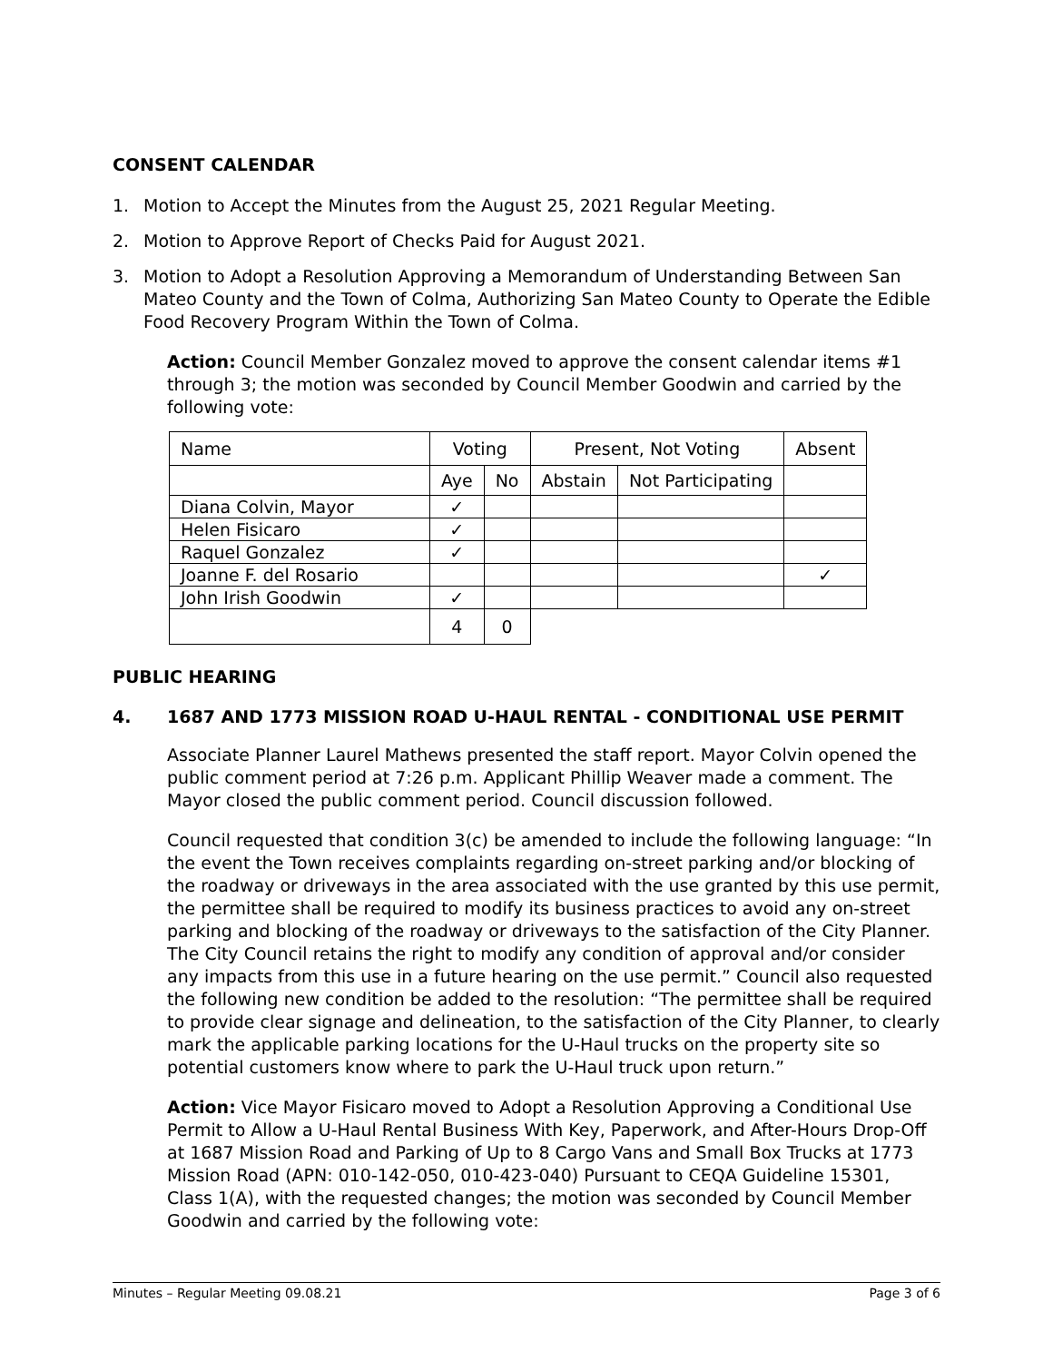CONSENT CALENDAR
1. Motion to Accept the Minutes from the August 25, 2021 Regular Meeting.
2. Motion to Approve Report of Checks Paid for August 2021.
3. Motion to Adopt a Resolution Approving a Memorandum of Understanding Between San Mateo County and the Town of Colma, Authorizing San Mateo County to Operate the Edible Food Recovery Program Within the Town of Colma.
Action: Council Member Gonzalez moved to approve the consent calendar items #1 through 3; the motion was seconded by Council Member Goodwin and carried by the following vote:
| Name | Voting | | Present, Not Voting | | Absent |
| | Aye | No | Abstain | Not Participating | |
| Diana Colvin, Mayor | ✓ | | | | |
| Helen Fisicaro | ✓ | | | | |
| Raquel Gonzalez | ✓ | | | | |
| Joanne F. del Rosario | | | | | ✓ |
| John Irish Goodwin | ✓ | | | | |
| | 4 | 0 | | | |
PUBLIC HEARING
4. 1687 AND 1773 MISSION ROAD U-HAUL RENTAL - CONDITIONAL USE PERMIT
Associate Planner Laurel Mathews presented the staff report. Mayor Colvin opened the public comment period at 7:26 p.m. Applicant Phillip Weaver made a comment. The Mayor closed the public comment period. Council discussion followed.
Council requested that condition 3(c) be amended to include the following language: “In the event the Town receives complaints regarding on-street parking and/or blocking of the roadway or driveways in the area associated with the use granted by this use permit, the permittee shall be required to modify its business practices to avoid any on-street parking and blocking of the roadway or driveways to the satisfaction of the City Planner. The City Council retains the right to modify any condition of approval and/or consider any impacts from this use in a future hearing on the use permit.” Council also requested the following new condition be added to the resolution: “The permittee shall be required to provide clear signage and delineation, to the satisfaction of the City Planner, to clearly mark the applicable parking locations for the U-Haul trucks on the property site so potential customers know where to park the U-Haul truck upon return.”
Action: Vice Mayor Fisicaro moved to Adopt a Resolution Approving a Conditional Use Permit to Allow a U-Haul Rental Business With Key, Paperwork, and After-Hours Drop-Off at 1687 Mission Road and Parking of Up to 8 Cargo Vans and Small Box Trucks at 1773 Mission Road (APN: 010-142-050, 010-423-040) Pursuant to CEQA Guideline 15301, Class 1(A), with the requested changes; the motion was seconded by Council Member Goodwin and carried by the following vote:
Minutes – Regular Meeting 09.08.21 Page 3 of 6